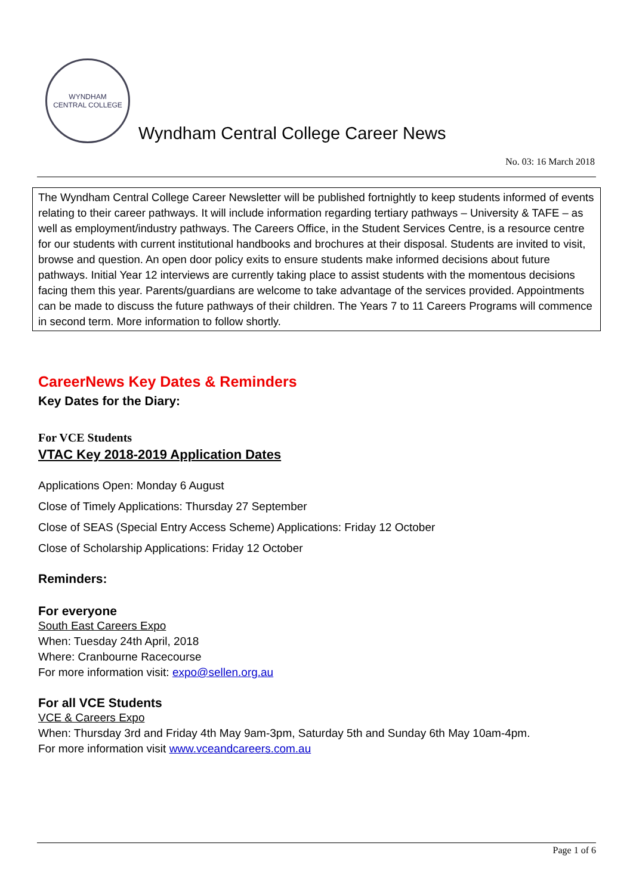WYNDHAM
CENTRAL COLLEGE
Wyndham Central College Career News
No. 03: 16 March 2018
The Wyndham Central College Career Newsletter will be published fortnightly to keep students informed of events relating to their career pathways. It will include information regarding tertiary pathways – University & TAFE – as well as employment/industry pathways. The Careers Office, in the Student Services Centre, is a resource centre for our students with current institutional handbooks and brochures at their disposal. Students are invited to visit, browse and question. An open door policy exits to ensure students make informed decisions about future pathways. Initial Year 12 interviews are currently taking place to assist students with the momentous decisions facing them this year. Parents/guardians are welcome to take advantage of the services provided. Appointments can be made to discuss the future pathways of their children. The Years 7 to 11 Careers Programs will commence in second term. More information to follow shortly.
CareerNews Key Dates & Reminders
Key Dates for the Diary:
For VCE Students
VTAC Key 2018-2019 Application Dates
Applications Open: Monday 6 August
Close of Timely Applications: Thursday 27 September
Close of SEAS (Special Entry Access Scheme) Applications: Friday 12 October
Close of Scholarship Applications: Friday 12 October
Reminders:
For everyone
South East Careers Expo
When: Tuesday 24th April, 2018
Where: Cranbourne Racecourse
For more information visit: expo@sellen.org.au
For all VCE Students
VCE & Careers Expo
When: Thursday 3rd and Friday 4th May 9am-3pm, Saturday 5th and Sunday 6th May 10am-4pm.
For more information visit www.vceandcareers.com.au
Page 1 of 6